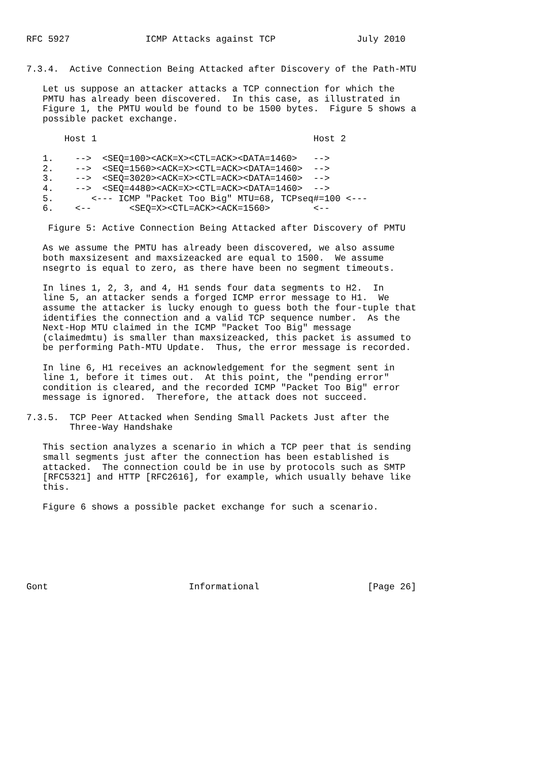RFC 5927              ICMP Attacks against TCP               July 2010


7.3.4.  Active Connection Being Attacked after Discovery of the Path-MTU

   Let us suppose an attacker attacks a TCP connection for which the
   PMTU has already been discovered.  In this case, as illustrated in
   Figure 1, the PMTU would be found to be 1500 bytes.  Figure 5 shows a
   possible packet exchange.

       Host 1                                        Host 2

   1.    -->  <SEQ=100><ACK=X><CTL=ACK><DATA=1460>   -->
   2.    -->  <SEQ=1560><ACK=X><CTL=ACK><DATA=1460>  -->
   3.    -->  <SEQ=3020><ACK=X><CTL=ACK><DATA=1460>  -->
   4.    -->  <SEQ=4480><ACK=X><CTL=ACK><DATA=1460>  -->
   5.       <--- ICMP "Packet Too Big" MTU=68, TCPseq#=100 <---
   6.    <--       <SEQ=X><CTL=ACK><ACK=1560>        <--

    Figure 5: Active Connection Being Attacked after Discovery of PMTU

   As we assume the PMTU has already been discovered, we also assume
   both maxsizesent and maxsizeacked are equal to 1500.  We assume
   nsegrto is equal to zero, as there have been no segment timeouts.

   In lines 1, 2, 3, and 4, H1 sends four data segments to H2.  In
   line 5, an attacker sends a forged ICMP error message to H1.  We
   assume the attacker is lucky enough to guess both the four-tuple that
   identifies the connection and a valid TCP sequence number.  As the
   Next-Hop MTU claimed in the ICMP "Packet Too Big" message
   (claimedmtu) is smaller than maxsizeacked, this packet is assumed to
   be performing Path-MTU Update.  Thus, the error message is recorded.

   In line 6, H1 receives an acknowledgement for the segment sent in
   line 1, before it times out.  At this point, the "pending error"
   condition is cleared, and the recorded ICMP "Packet Too Big" error
   message is ignored.  Therefore, the attack does not succeed.

7.3.5.  TCP Peer Attacked when Sending Small Packets Just after the
        Three-Way Handshake

   This section analyzes a scenario in which a TCP peer that is sending
   small segments just after the connection has been established is
   attacked.  The connection could be in use by protocols such as SMTP
   [RFC5321] and HTTP [RFC2616], for example, which usually behave like
   this.

   Figure 6 shows a possible packet exchange for such a scenario.







Gont                          Informational                    [Page 26]